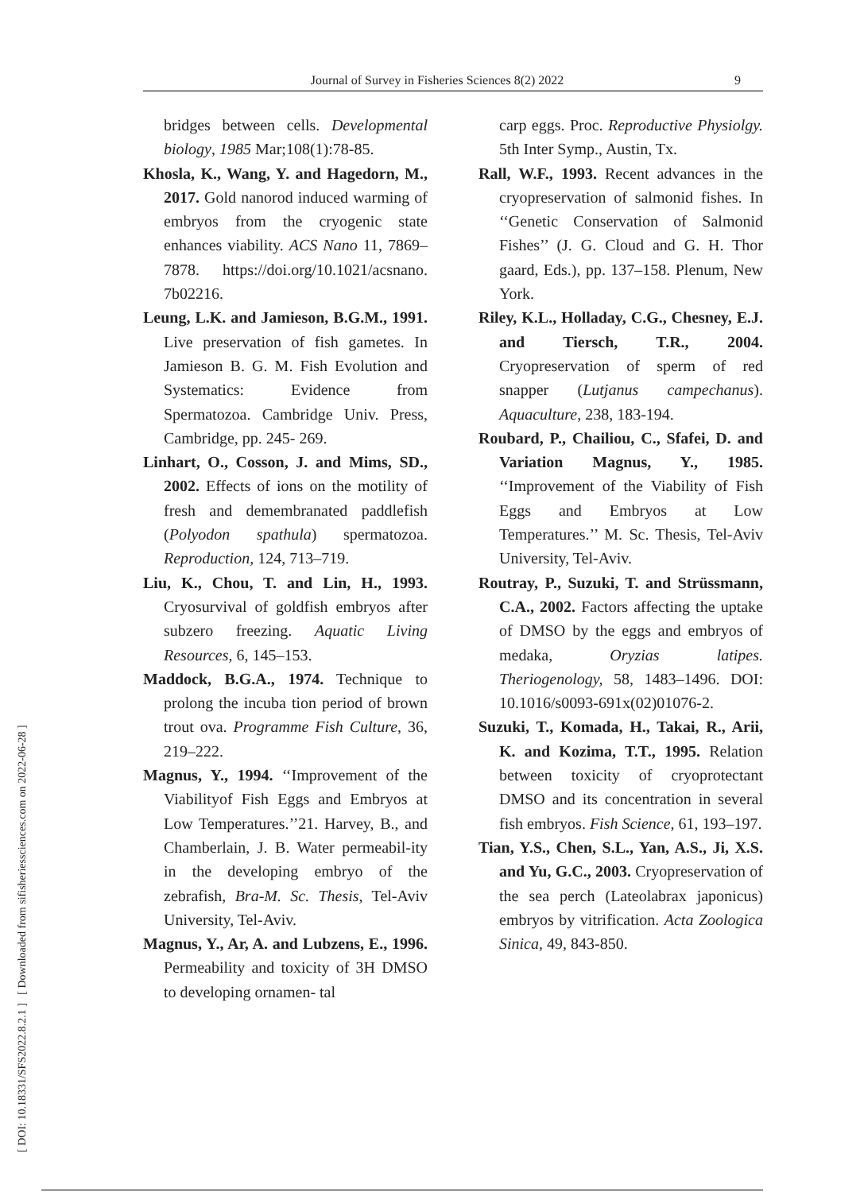Journal of Survey in Fisheries Sciences 8(2) 2022 9
[ DOI: 10.18331/SFS2022.8.2.1 ] [ Downloaded from sifisheriessciences.com on 2022-06-28 ]
bridges between cells. Developmental biology, 1985 Mar;108(1):78-85.
Khosla, K., Wang, Y. and Hagedorn, M., 2017. Gold nanorod induced warming of embryos from the cryogenic state enhances viability. ACS Nano 11, 7869–7878. https://doi.org/10.1021/acsnano. 7b02216.
Leung, L.K. and Jamieson, B.G.M., 1991. Live preservation of fish gametes. In Jamieson B. G. M. Fish Evolution and Systematics: Evidence from Spermatozoa. Cambridge Univ. Press, Cambridge, pp. 245- 269.
Linhart, O., Cosson, J. and Mims, SD., 2002. Effects of ions on the motility of fresh and demembranated paddlefish (Polyodon spathula) spermatozoa. Reproduction, 124, 713–719.
Liu, K., Chou, T. and Lin, H., 1993. Cryosurvival of goldfish embryos after subzero freezing. Aquatic Living Resources, 6, 145–153.
Maddock, B.G.A., 1974. Technique to prolong the incuba tion period of brown trout ova. Programme Fish Culture, 36, 219–222.
Magnus, Y., 1994. ‘‘Improvement of the Viabilityof Fish Eggs and Embryos at Low Temperatures.’’21. Harvey, B., and Chamberlain, J. B. Water permeabil-ity in the developing embryo of the zebrafish, Bra-M. Sc. Thesis, Tel-Aviv University, Tel-Aviv.
Magnus, Y., Ar, A. and Lubzens, E., 1996. Permeability and toxicity of 3H DMSO to developing ornamen- tal
carp eggs. Proc. Reproductive Physiolgy. 5th Inter Symp., Austin, Tx.
Rall, W.F., 1993. Recent advances in the cryopreservation of salmonid fishes. In ‘‘Genetic Conservation of Salmonid Fishes’’ (J. G. Cloud and G. H. Thor gaard, Eds.), pp. 137–158. Plenum, New York.
Riley, K.L., Holladay, C.G., Chesney, E.J. and Tiersch, T.R., 2004. Cryopreservation of sperm of red snapper (Lutjanus campechanus). Aquaculture, 238, 183-194.
Roubard, P., Chailiou, C., Sfafei, D. and Variation Magnus, Y., 1985. ‘‘Improvement of the Viability of Fish Eggs and Embryos at Low Temperatures.’’ M. Sc. Thesis, Tel-Aviv University, Tel-Aviv.
Routray, P., Suzuki, T. and Strüssmann, C.A., 2002. Factors affecting the uptake of DMSO by the eggs and embryos of medaka, Oryzias latipes. Theriogenology, 58, 1483–1496. DOI: 10.1016/s0093-691x(02)01076-2.
Suzuki, T., Komada, H., Takai, R., Arii, K. and Kozima, T.T., 1995. Relation between toxicity of cryoprotectant DMSO and its concentration in several fish embryos. Fish Science, 61, 193–197.
Tian, Y.S., Chen, S.L., Yan, A.S., Ji, X.S. and Yu, G.C., 2003. Cryopreservation of the sea perch (Lateolabrax japonicus) embryos by vitrification. Acta Zoologica Sinica, 49, 843-850.